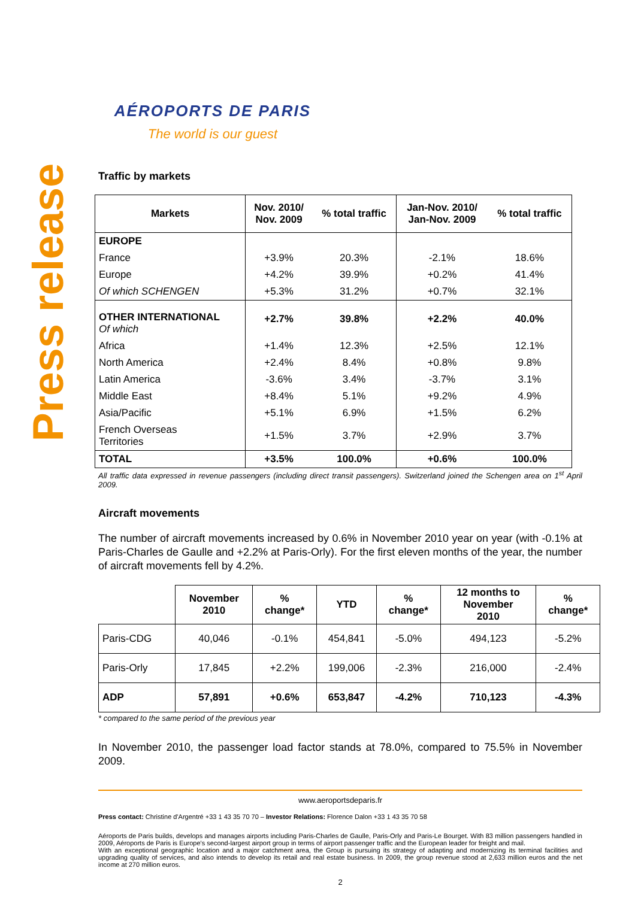Press release
AÉROPORTS DE PARIS
The world is our guest
Traffic by markets
| Markets | Nov. 2010/ Nov. 2009 | % total traffic | Jan-Nov. 2010/ Jan-Nov. 2009 | % total traffic |
| --- | --- | --- | --- | --- |
| EUROPE | | | | |
| France | +3.9% | 20.3% | -2.1% | 18.6% |
| Europe | +4.2% | 39.9% | +0.2% | 41.4% |
| Of which SCHENGEN | +5.3% | 31.2% | +0.7% | 32.1% |
| OTHER INTERNATIONAL Of which | +2.7% | 39.8% | +2.2% | 40.0% |
| Africa | +1.4% | 12.3% | +2.5% | 12.1% |
| North America | +2.4% | 8.4% | +0.8% | 9.8% |
| Latin America | -3.6% | 3.4% | -3.7% | 3.1% |
| Middle East | +8.4% | 5.1% | +9.2% | 4.9% |
| Asia/Pacific | +5.1% | 6.9% | +1.5% | 6.2% |
| French Overseas Territories | +1.5% | 3.7% | +2.9% | 3.7% |
| TOTAL | +3.5% | 100.0% | +0.6% | 100.0% |
All traffic data expressed in revenue passengers (including direct transit passengers). Switzerland joined the Schengen area on 1<sup>st</sup> April 2009.
Aircraft movements
The number of aircraft movements increased by 0.6% in November 2010 year on year (with -0.1% at Paris-Charles de Gaulle and +2.2% at Paris-Orly). For the first eleven months of the year, the number of aircraft movements fell by 4.2%.
| | November 2010 | % change* | YTD | % change* | 12 months to November 2010 | % change* |
| --- | --- | --- | --- | --- | --- | --- |
| Paris-CDG | 40,046 | -0.1% | 454,841 | -5.0% | 494,123 | -5.2% |
| Paris-Orly | 17,845 | +2.2% | 199,006 | -2.3% | 216,000 | -2.4% |
| ADP | 57,891 | +0.6% | 653,847 | -4.2% | 710,123 | -4.3% |
* compared to the same period of the previous year
In November 2010, the passenger load factor stands at 78.0%, compared to 75.5% in November 2009.
www.aeroportsdeparis.fr
Press contact: Christine d'Argentré +33 1 43 35 70 70 – Investor Relations: Florence Dalon +33 1 43 35 70 58
Aéroports de Paris builds, develops and manages airports including Paris-Charles de Gaulle, Paris-Orly and Paris-Le Bourget. With 83 million passengers handled in 2009, Aéroports de Paris is Europe's second-largest airport group in terms of airport passenger traffic and the European leader for freight and mail.
With an exceptional geographic location and a major catchment area, the Group is pursuing its strategy of adapting and modernizing its terminal facilities and upgrading quality of services, and also intends to develop its retail and real estate business. In 2009, the group revenue stood at 2,633 million euros and the net income at 270 million euros.
2